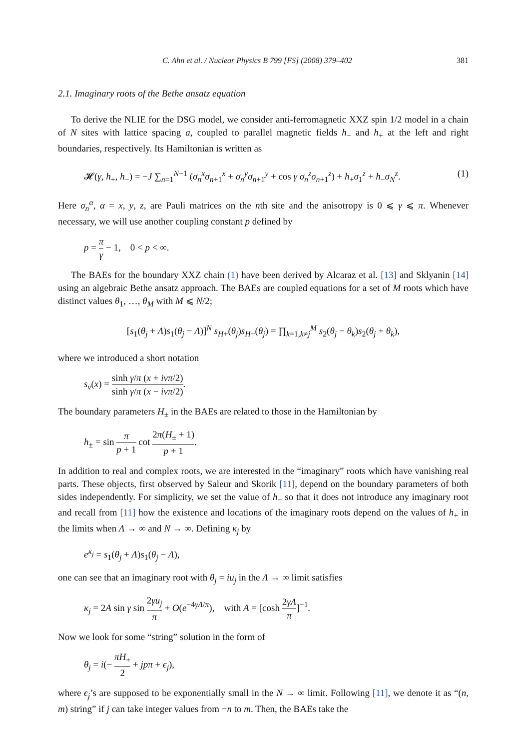C. Ahn et al. / Nuclear Physics B 799 [FS] (2008) 379–402 381
2.1. Imaginary roots of the Bethe ansatz equation
To derive the NLIE for the DSG model, we consider anti-ferromagnetic XXZ spin 1/2 model in a chain of N sites with lattice spacing a, coupled to parallel magnetic fields h<sub>−</sub> and h<sub>+</sub> at the left and right boundaries, respectively. Its Hamiltonian is written as
𝓗(γ, h<sub>+</sub>, h<sub>−</sub>) = −J ∑<sub>n=1</sub><sup>N−1</sup> (σ<sub>n</sub><sup>x</sup>σ<sub>n+1</sub><sup>x</sup> + σ<sub>n</sub><sup>y</sup>σ<sub>n+1</sub><sup>y</sup> + cos γ σ<sub>n</sub><sup>z</sup>σ<sub>n+1</sub><sup>z</sup>) + h<sub>+</sub>σ<sub>1</sub><sup>z</sup> + h<sub>−</sub>σ<sub>N</sub><sup>z</sup>. (1)
Here σ<sub>n</sub><sup>α</sup>, α = x, y, z, are Pauli matrices on the nth site and the anisotropy is 0 ⩽ γ ⩽ π. Whenever necessary, we will use another coupling constant p defined by
p = π γ − 1, 0 < p < ∞.
The BAEs for the boundary XXZ chain (1) have been derived by Alcaraz et al. [13] and Sklyanin [14] using an algebraic Bethe ansatz approach. The BAEs are coupled equations for a set of M roots which have distinct values θ<sub>1</sub>, …, θ<sub>M</sub> with M ⩽ N/2;
[s<sub>1</sub>(θ<sub>j</sub> + Λ)s<sub>1</sub>(θ<sub>j</sub> − Λ)]<sup>N</sup> s<sub>H+</sub>(θ<sub>j</sub>)s<sub>H−</sub>(θ<sub>j</sub>) = ∏<sub>k=1,k≠j</sub><sup>M</sup> s<sub>2</sub>(θ<sub>j</sub> − θ<sub>k</sub>)s<sub>2</sub>(θ<sub>j</sub> + θ<sub>k</sub>),
where we introduced a short notation
s<sub>ν</sub>(x) = sinh γ/π (x + iνπ/2) sinh γ/π (x − iνπ/2).
The boundary parameters H<sub>±</sub> in the BAEs are related to those in the Hamiltonian by
h<sub>±</sub> = sin π p + 1 cot 2π(H<sub>±</sub> + 1) p + 1.
In addition to real and complex roots, we are interested in the “imaginary” roots which have vanishing real parts. These objects, first observed by Saleur and Skorik [11], depend on the boundary parameters of both sides independently. For simplicity, we set the value of h<sub>−</sub> so that it does not introduce any imaginary root and recall from [11] how the existence and locations of the imaginary roots depend on the values of h<sub>+</sub> in the limits when Λ → ∞ and N → ∞. Defining κ<sub>j</sub> by
e<sup>κ<sub>j</sub></sup> = s<sub>1</sub>(θ<sub>j</sub> + Λ)s<sub>1</sub>(θ<sub>j</sub> − Λ),
one can see that an imaginary root with θ<sub>j</sub> = iu<sub>j</sub> in the Λ → ∞ limit satisfies
κ<sub>j</sub> = 2A sin γ sin 2γu<sub>j</sub> π + O(e<sup>−4γΛ/π</sup>), with A = [cosh 2γΛ π]<sup>−1</sup>.
Now we look for some “string” solution in the form of
θ<sub>j</sub> = i(− πH<sub>+</sub> 2 + jpπ + ϵ<sub>j</sub>),
where ϵ<sub>j</sub>’s are supposed to be exponentially small in the N → ∞ limit. Following [11], we denote it as “(n, m) string” if j can take integer values from −n to m. Then, the BAEs take the